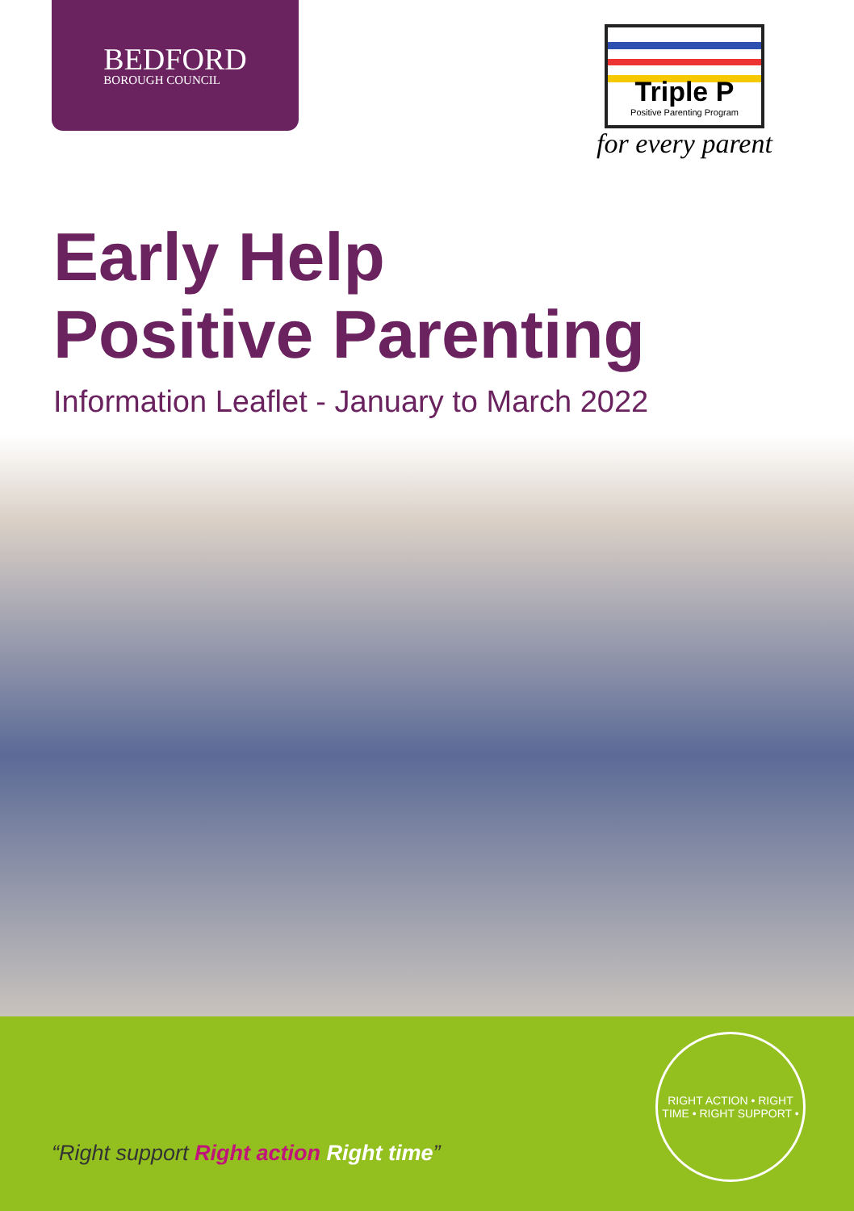BEDFORD
BOROUGH COUNCIL
Triple P
Positive Parenting Program
for every parent
Early Help
Positive Parenting
Information Leaflet - January to March 2022
“Right support Right action Right time”
RIGHT ACTION • RIGHT TIME • RIGHT SUPPORT •